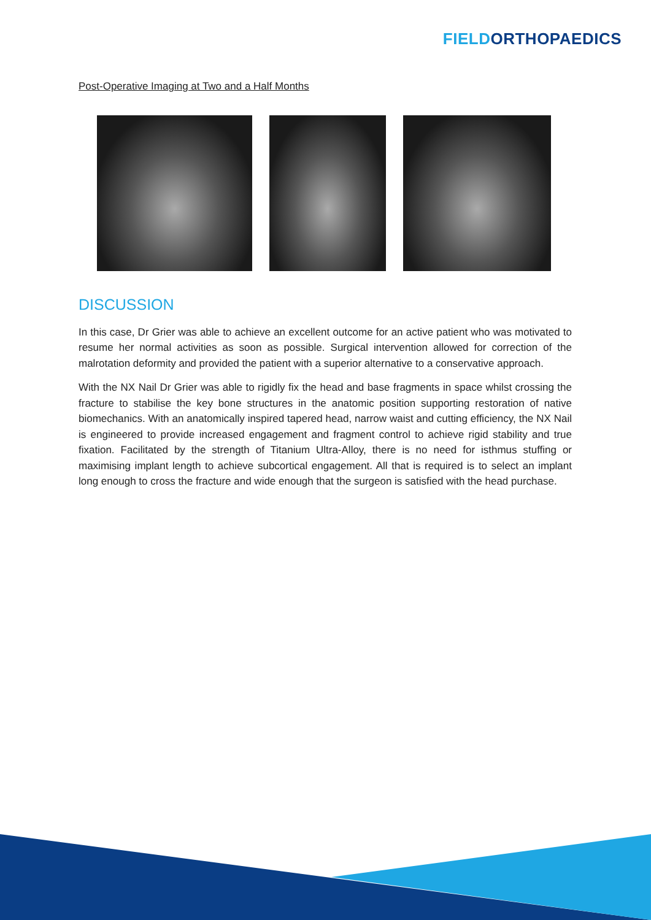FIELD ORTHOPAEDICS
Post-Operative Imaging at Two and a Half Months
DISCUSSION
In this case, Dr Grier was able to achieve an excellent outcome for an active patient who was motivated to resume her normal activities as soon as possible. Surgical intervention allowed for correction of the malrotation deformity and provided the patient with a superior alternative to a conservative approach.
With the NX Nail Dr Grier was able to rigidly fix the head and base fragments in space whilst crossing the fracture to stabilise the key bone structures in the anatomic position supporting restoration of native biomechanics. With an anatomically inspired tapered head, narrow waist and cutting efficiency, the NX Nail is engineered to provide increased engagement and fragment control to achieve rigid stability and true fixation. Facilitated by the strength of Titanium Ultra-Alloy, there is no need for isthmus stuffing or maximising implant length to achieve subcortical engagement. All that is required is to select an implant long enough to cross the fracture and wide enough that the surgeon is satisfied with the head purchase.